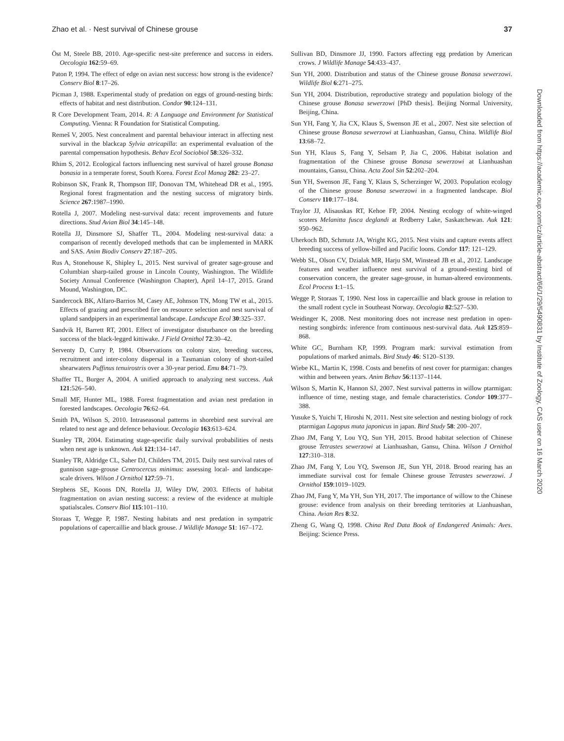Zhao et al. · Nest survival of Chinese grouse 37
Öst M, Steele BB, 2010. Age-specific nest-site preference and success in eiders. Oecologia 162:59–69.
Paton P, 1994. The effect of edge on avian nest success: how strong is the evidence? Conserv Biol 8:17–26.
Picman J, 1988. Experimental study of predation on eggs of ground-nesting birds: effects of habitat and nest distribution. Condor 90:124–131.
R Core Development Team, 2014. R: A Language and Environment for Statistical Computing. Vienna: R Foundation for Statistical Computing.
Remeš V, 2005. Nest concealment and parental behaviour interact in affecting nest survival in the blackcap Sylvia atricapilla: an experimental evaluation of the parental compensation hypothesis. Behav Ecol Sociobiol 58:326–332.
Rhim S, 2012. Ecological factors influencing nest survival of hazel grouse Bonasa bonasia in a temperate forest, South Korea. Forest Ecol Manag 282: 23–27.
Robinson SK, Frank R, Thompson IIF, Donovan TM, Whitehead DR et al., 1995. Regional forest fragmentation and the nesting success of migratory birds. Science 267:1987–1990.
Rotella J, 2007. Modeling nest-survival data: recent improvements and future directions. Stud Avian Biol 34:145–148.
Rotella JJ, Dinsmore SJ, Shaffer TL, 2004. Modeling nest-survival data: a comparison of recently developed methods that can be implemented in MARK and SAS. Anim Biodiv Conserv 27:187–205.
Rus A, Stonehouse K, Shipley L, 2015. Nest survival of greater sage-grouse and Columbian sharp-tailed grouse in Lincoln County, Washington. The Wildlife Society Annual Conference (Washington Chapter), April 14–17, 2015. Grand Mound, Washington, DC.
Sandercock BK, Alfaro-Barrios M, Casey AE, Johnson TN, Mong TW et al., 2015. Effects of grazing and prescribed fire on resource selection and nest survival of upland sandpipers in an experimental landscape. Landscape Ecol 30:325–337.
Sandvik H, Barrett RT, 2001. Effect of investigator disturbance on the breeding success of the black-legged kittiwake. J Field Ornithol 72:30–42.
Serventy D, Curry P, 1984. Observations on colony size, breeding success, recruitment and inter-colony dispersal in a Tasmanian colony of short-tailed shearwaters Puffinus tenuirostris over a 30-year period. Emu 84:71–79.
Shaffer TL, Burger A, 2004. A unified approach to analyzing nest success. Auk 121:526–540.
Small MF, Hunter ML, 1988. Forest fragmentation and avian nest predation in forested landscapes. Oecologia 76:62–64.
Smith PA, Wilson S, 2010. Intraseasonal patterns in shorebird nest survival are related to nest age and defence behaviour. Oecologia 163:613–624.
Stanley TR, 2004. Estimating stage-specific daily survival probabilities of nests when nest age is unknown. Auk 121:134–147.
Stanley TR, Aldridge CL, Saher DJ, Childers TM, 2015. Daily nest survival rates of gunnison sage-grouse Centrocercus minimus: assessing local- and landscape-scale drivers. Wilson J Ornithol 127:59–71.
Stephens SE, Koons DN, Rotella JJ, Wiley DW, 2003. Effects of habitat fragmentation on avian nesting success: a review of the evidence at multiple spatialscales. Conserv Biol 115:101–110.
Storaas T, Wegge P, 1987. Nesting habitats and nest predation in sympatric populations of capercaillie and black grouse. J Wildlife Manage 51: 167–172.
Sullivan BD, Dinsmore JJ, 1990. Factors affecting egg predation by American crows. J Wildlife Manage 54:433–437.
Sun YH, 2000. Distribution and status of the Chinese grouse Bonasa sewerzowi. Wildlife Biol 6:271–275.
Sun YH, 2004. Distribution, reproductive strategy and population biology of the Chinese grouse Bonasa sewerzowi [PhD thesis]. Beijing Normal University, Beijing, China.
Sun YH, Fang Y, Jia CX, Klaus S, Swenson JE et al., 2007. Nest site selection of Chinese grouse Bonasa sewerzowi at Lianhuashan, Gansu, China. Wildlife Biol 13:68–72.
Sun YH, Klaus S, Fang Y, Selsam P, Jia C, 2006. Habitat isolation and fragmentation of the Chinese grouse Bonasa sewerzowi at Lianhuashan mountains, Gansu, China. Acta Zool Sin 52:202–204.
Sun YH, Swenson JE, Fang Y, Klaus S, Scherzinger W, 2003. Population ecology of the Chinese grouse Bonasa sewerzowi in a fragmented landscape. Biol Conserv 110:177–184.
Traylor JJ, Alisauskas RT, Kehoe FP, 2004. Nesting ecology of white-winged scoters Melanitta fusca deglandi at Redberry Lake, Saskatchewan. Auk 121: 950–962.
Uherkoch BD, Schmutz JA, Wright KG, 2015. Nest visits and capture events affect breeding success of yellow-billed and Pacific loons. Condor 117: 121–129.
Webb SL, Olson CV, Dzialak MR, Harju SM, Winstead JB et al., 2012. Landscape features and weather influence nest survival of a ground-nesting bird of conservation concern, the greater sage-grouse, in human-altered environments. Ecol Process 1:1–15.
Wegge P, Storaas T, 1990. Nest loss in capercaillie and black grouse in relation to the small rodent cycle in Southeast Norway. Oecologia 82:527–530.
Weidinger K, 2008. Nest monitoring does not increase nest predation in open-nesting songbirds: inference from continuous nest-survival data. Auk 125:859–868.
White GC, Burnham KP, 1999. Program mark: survival estimation from populations of marked animals. Bird Study 46: S120–S139.
Wiebe KL, Martin K, 1998. Costs and benefits of nest cover for ptarmigan: changes within and between years. Anim Behav 56:1137–1144.
Wilson S, Martin K, Hannon SJ, 2007. Nest survival patterns in willow ptarmigan: influence of time, nesting stage, and female characteristics. Condor 109:377–388.
Yusuke S, Yuichi T, Hiroshi N, 2011. Nest site selection and nesting biology of rock ptarmigan Lagopus muta japonicus in japan. Bird Study 58: 200–207.
Zhao JM, Fang Y, Lou YQ, Sun YH, 2015. Brood habitat selection of Chinese grouse Tetrastes sewerzowi at Lianhuashan, Gansu, China. Wilson J Ornithol 127:310–318.
Zhao JM, Fang Y, Lou YQ, Swenson JE, Sun YH, 2018. Brood rearing has an immediate survival cost for female Chinese grouse Tetrastes sewerzowi. J Ornithol 159:1019–1029.
Zhao JM, Fang Y, Ma YH, Sun YH, 2017. The importance of willow to the Chinese grouse: evidence from analysis on their breeding territories at Lianhuashan, China. Avian Res 8:32.
Zheng G, Wang Q, 1998. China Red Data Book of Endangered Animals: Aves. Beijing: Science Press.
Downloaded from https://academic.oup.com/cz/article-abstract/66/1/29/5490831 by Institute of Zoology, CAS user on 16 March 2020